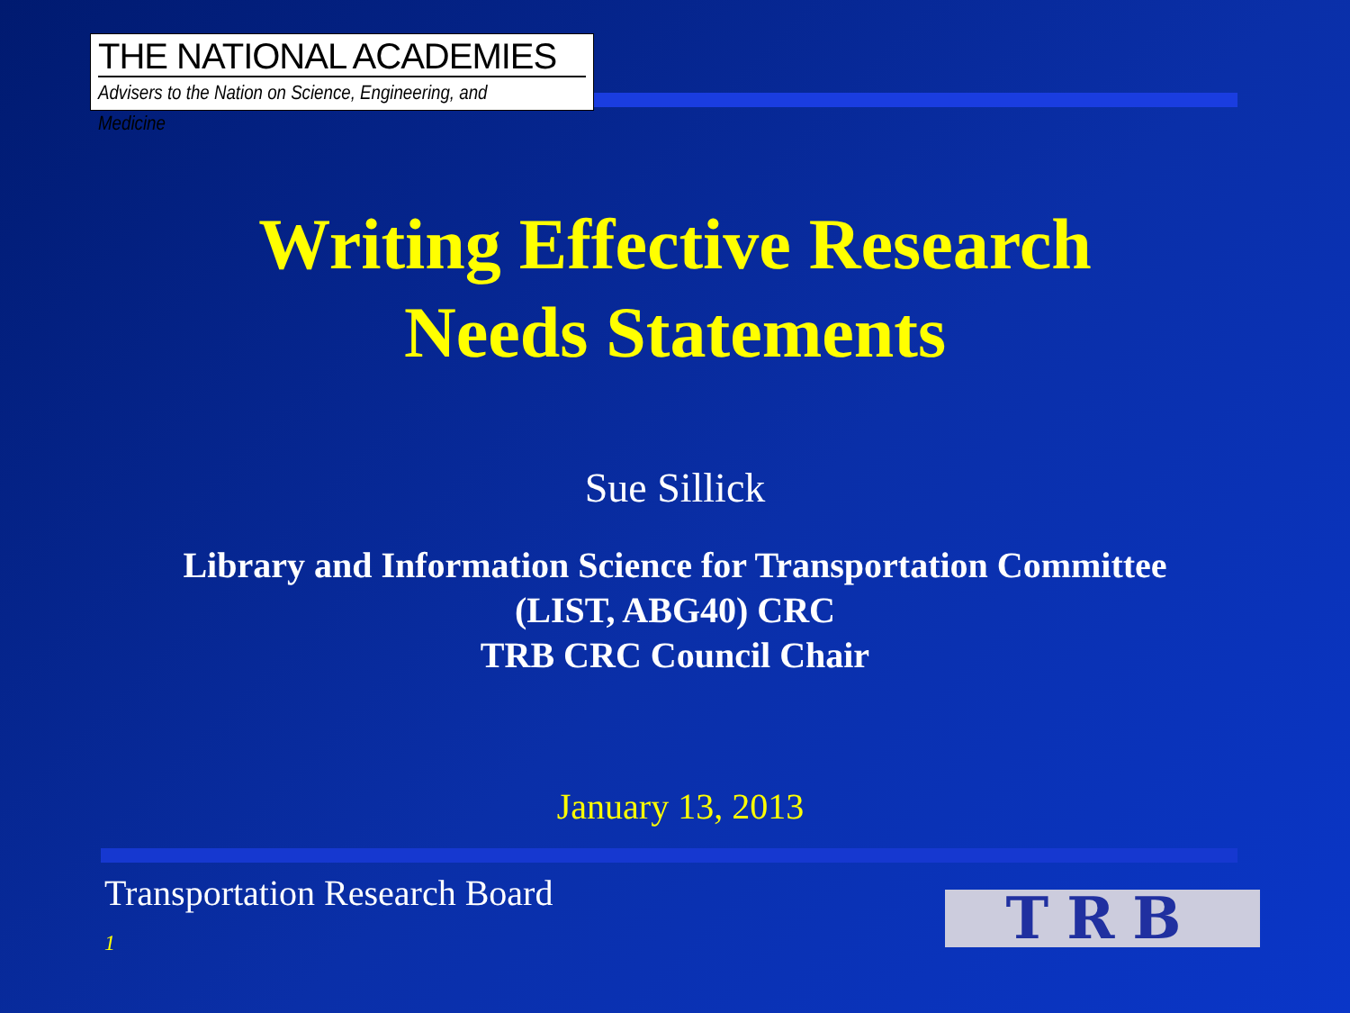THE NATIONAL ACADEMIES
Advisers to the Nation on Science, Engineering, and Medicine
Writing Effective Research
Needs Statements
Sue Sillick
Library and Information Science for Transportation Committee
(LIST, ABG40) CRC
TRB CRC Council Chair
January 13, 2013
Transportation Research Board
1 TRB